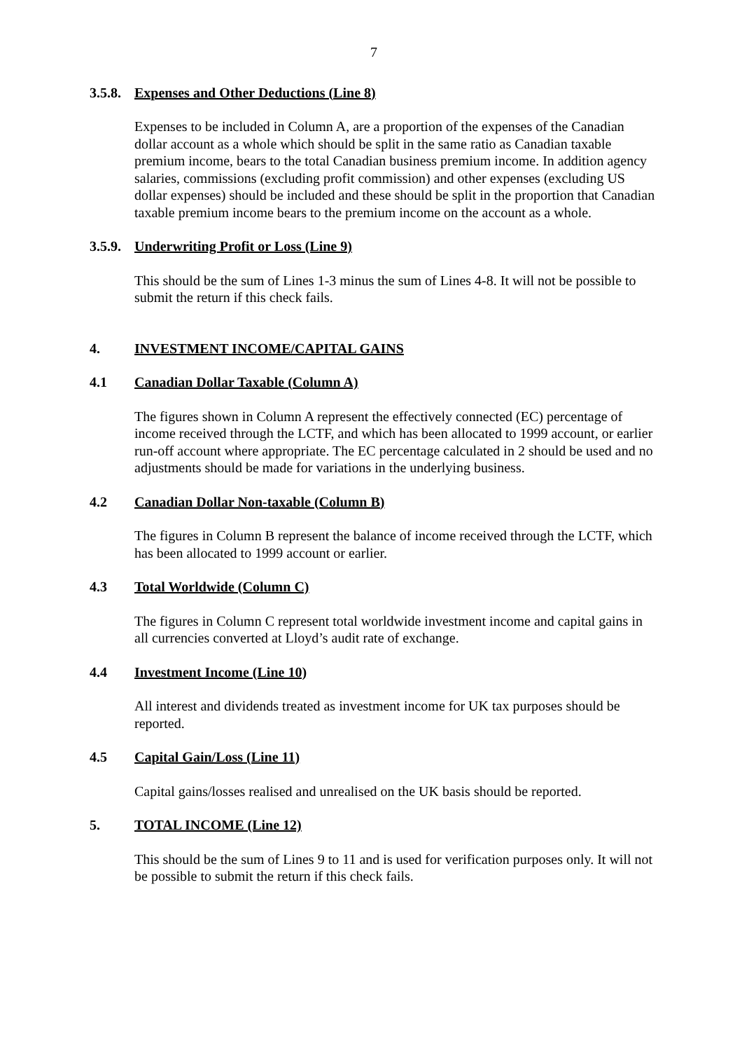7
3.5.8. Expenses and Other Deductions (Line 8)
Expenses to be included in Column A, are a proportion of the expenses of the Canadian dollar account as a whole which should be split in the same ratio as Canadian taxable premium income, bears to the total Canadian business premium income. In addition agency salaries, commissions (excluding profit commission) and other expenses (excluding US dollar expenses) should be included and these should be split in the proportion that Canadian taxable premium income bears to the premium income on the account as a whole.
3.5.9. Underwriting Profit or Loss (Line 9)
This should be the sum of Lines 1-3 minus the sum of Lines 4-8. It will not be possible to submit the return if this check fails.
4. INVESTMENT INCOME/CAPITAL GAINS
4.1 Canadian Dollar Taxable (Column A)
The figures shown in Column A represent the effectively connected (EC) percentage of income received through the LCTF, and which has been allocated to 1999 account, or earlier run-off account where appropriate. The EC percentage calculated in 2 should be used and no adjustments should be made for variations in the underlying business.
4.2 Canadian Dollar Non-taxable (Column B)
The figures in Column B represent the balance of income received through the LCTF, which has been allocated to 1999 account or earlier.
4.3 Total Worldwide (Column C)
The figures in Column C represent total worldwide investment income and capital gains in all currencies converted at Lloyd’s audit rate of exchange.
4.4 Investment Income (Line 10)
All interest and dividends treated as investment income for UK tax purposes should be reported.
4.5 Capital Gain/Loss (Line 11)
Capital gains/losses realised and unrealised on the UK basis should be reported.
5. TOTAL INCOME (Line 12)
This should be the sum of Lines 9 to 11 and is used for verification purposes only. It will not be possible to submit the return if this check fails.